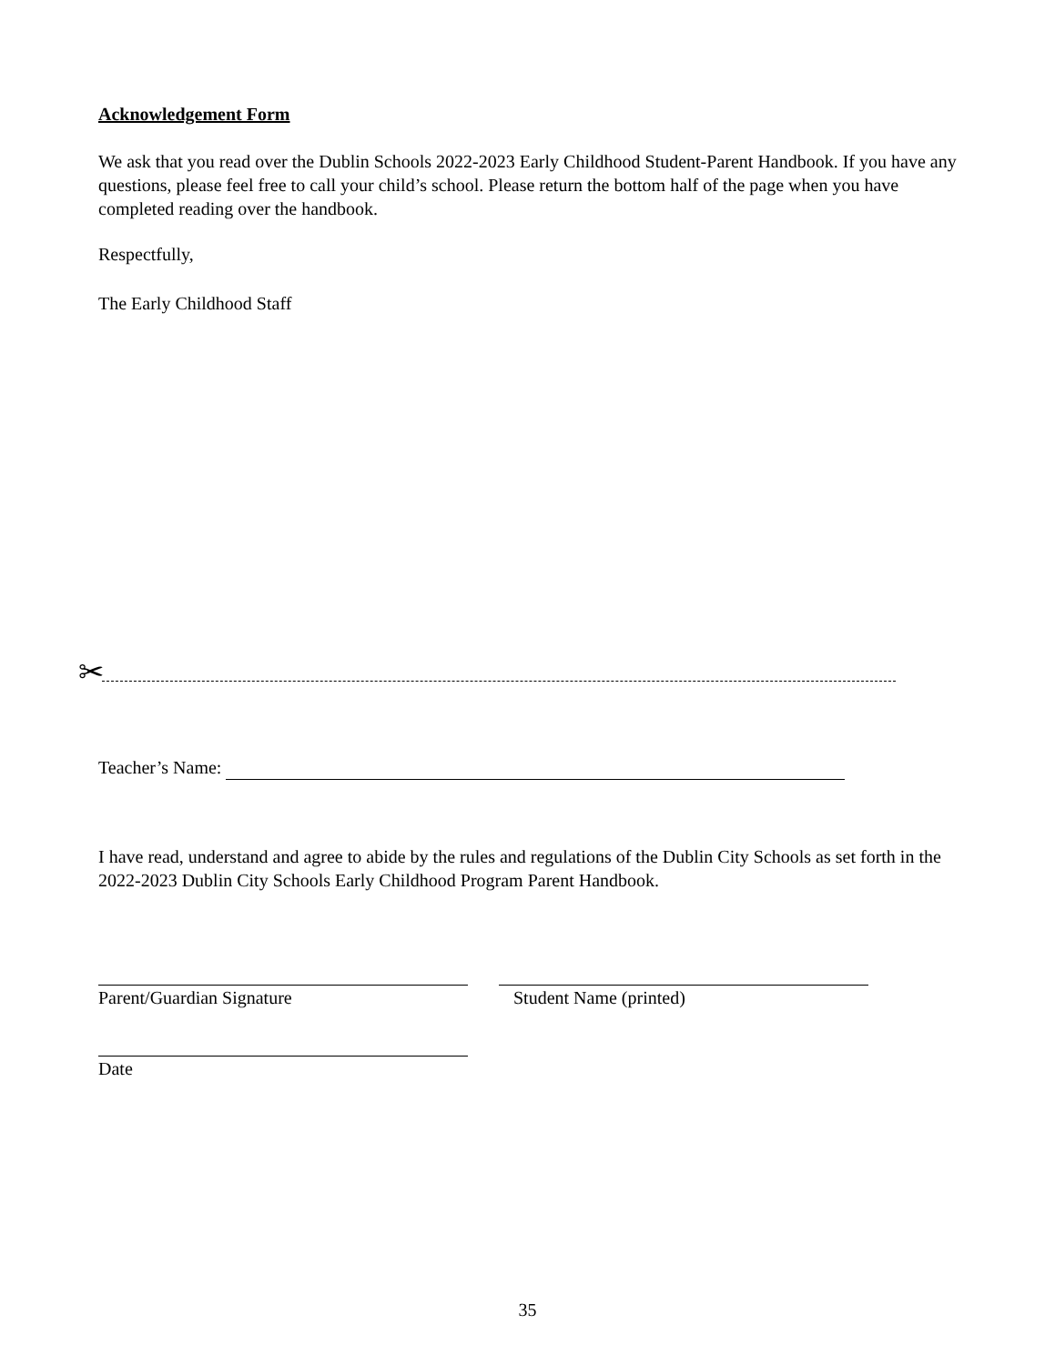Acknowledgement Form
We ask that you read over the Dublin Schools 2022-2023 Early Childhood Student-Parent Handbook. If you have any questions, please feel free to call your child’s school. Please return the bottom half of the page when you have completed reading over the handbook.
Respectfully,
The Early Childhood Staff
✂
Teacher’s Name:
I have read, understand and agree to abide by the rules and regulations of the Dublin City Schools as set forth in the 2022-2023 Dublin City Schools Early Childhood Program Parent Handbook.
Parent/Guardian Signature Student Name (printed)
Date
35